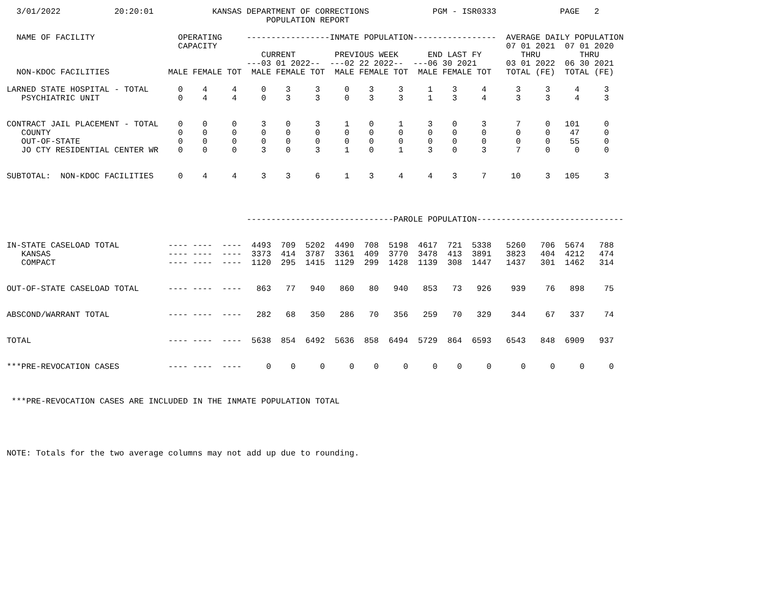3/01/2022           20:20:01            KANSAS DEPARTMENT OF CORRECTIONS             PGM - ISR0333             PAGE   2
                                                     POPULATION REPORT

  NAME OF FACILITY                 OPERATING     -----------------INMATE POPULATION-----------------  AVERAGE DAILY POPULATION
                                   CAPACITY                                                           07 01 2021  07 01 2020
                                                    CURRENT        PREVIOUS WEEK      END LAST FY        THRU        THRU
                                                 ---03 01 2022--  ---02 22 2022--  ---06 30 2021      03 01 2022  06 30 2021
  NON-KDOC FACILITIES            MALE FEMALE TOT  MALE FEMALE TOT  MALE FEMALE TOT  MALE FEMALE TOT   TOTAL (FE)  TOTAL (FE)

LARNED STATE HOSPITAL - TOTAL      0    4     4     0    3     3     0    3     3     1    3     4      3     3     4     3
   PSYCHIATRIC UNIT                0    4     4     0    3     3     0    3     3     1    3     4      3     3     4     3


CONTRACT JAIL PLACEMENT - TOTAL    0    0     0     3    0     3     1    0     1     3    0     3      7     0   101     0
   COUNTY                          0    0     0     0    0     0     0    0     0     0    0     0      0     0    47     0
   OUT-OF-STATE                    0    0     0     0    0     0     0    0     0     0    0     0      0     0    55     0
   JO CTY RESIDENTIAL CENTER WR    0    0     0     3    0     3     1    0     1     3    0     3      7     0     0     0


SUBTOTAL:  NON-KDOC FACILITIES     0    4     4     3    3     6     1    3     4     4    3     7     10     3   105     3




                                                 ------------------------------PAROLE POPULATION------------------------------


IN-STATE CASELOAD TOTAL          ---- ----  ----  4493  709  5202  4490  708  5198  4617  721  5338   5260   706  5674   788
   KANSAS                        ---- ----  ----  3373  414  3787  3361  409  3770  3478  413  3891   3823   404  4212   474
   COMPACT                       ---- ----  ----  1120  295  1415  1129  299  1428  1139  308  1447   1437   301  1462   314


OUT-OF-STATE CASELOAD TOTAL      ---- ----  ----   863   77   940   860   80   940   853   73   926    939    76   898    75


ABSCOND/WARRANT TOTAL            ---- ----  ----   282   68   350   286   70   356   259   70   329    344    67   337    74


TOTAL                            ---- ----  ----  5638  854  6492  5636  858  6494  5729  864  6593   6543   848  6909   937


***PRE-REVOCATION CASES          ---- ----  ----     0    0     0     0    0     0     0    0     0      0     0     0     0



 ***PRE-REVOCATION CASES ARE INCLUDED IN THE INMATE POPULATION TOTAL





NOTE: Totals for the two average columns may not add up due to rounding.